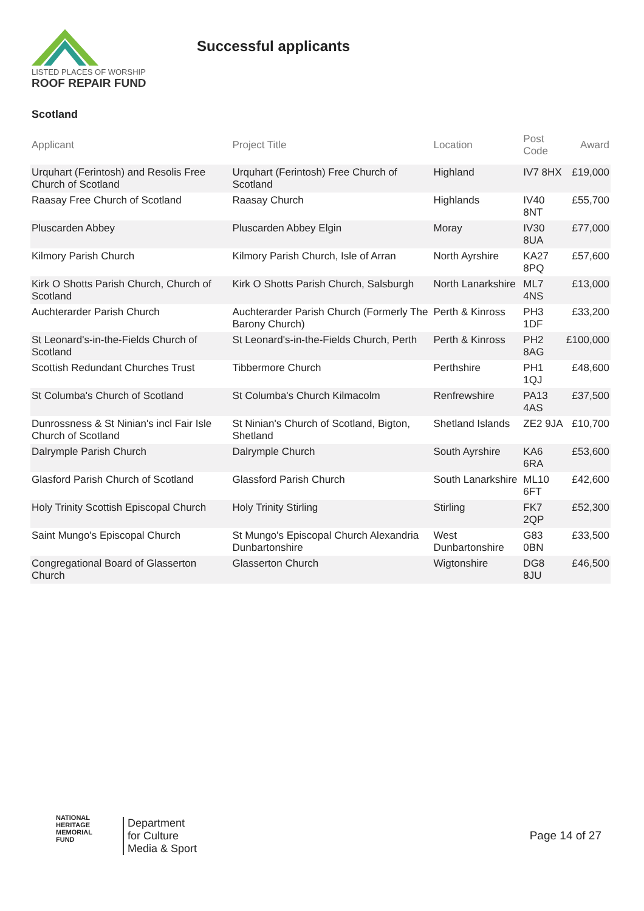LISTED PLACES OF WORSHIP
ROOF REPAIR FUND
Successful applicants
Scotland
| Applicant | Project Title | Location | Post Code | Award |
| --- | --- | --- | --- | --- |
| Urquhart (Ferintosh) and Resolis Free Church of Scotland | Urquhart (Ferintosh) Free Church of Scotland | Highland | IV7 8HX | £19,000 |
| Raasay Free Church of Scotland | Raasay Church | Highlands | IV40 8NT | £55,700 |
| Pluscarden Abbey | Pluscarden Abbey Elgin | Moray | IV30 8UA | £77,000 |
| Kilmory Parish Church | Kilmory Parish Church, Isle of Arran | North Ayrshire | KA27 8PQ | £57,600 |
| Kirk O Shotts Parish Church, Church of Scotland | Kirk O Shotts Parish Church, Salsburgh | North Lanarkshire | ML7 4NS | £13,000 |
| Auchterarder Parish Church | Auchterarder Parish Church (Formerly The Barony Church) | Perth & Kinross | PH3 1DF | £33,200 |
| St Leonard's-in-the-Fields Church of Scotland | St Leonard's-in-the-Fields Church, Perth | Perth & Kinross | PH2 8AG | £100,000 |
| Scottish Redundant Churches Trust | Tibbermore Church | Perthshire | PH1 1QJ | £48,600 |
| St Columba's Church of Scotland | St Columba's Church Kilmacolm | Renfrewshire | PA13 4AS | £37,500 |
| Dunrossness & St Ninian's incl Fair Isle Church of Scotland | St Ninian's Church of Scotland, Bigton, Shetland | Shetland Islands | ZE2 9JA | £10,700 |
| Dalrymple Parish Church | Dalrymple Church | South Ayrshire | KA6 6RA | £53,600 |
| Glasford Parish Church of Scotland | Glassford Parish Church | South Lanarkshire | ML10 6FT | £42,600 |
| Holy Trinity Scottish Episcopal Church | Holy Trinity Stirling | Stirling | FK7 2QP | £52,300 |
| Saint Mungo's Episcopal Church | St Mungo's Episcopal Church Alexandria Dunbartonshire | West Dunbartonshire | G83 0BN | £33,500 |
| Congregational Board of Glasserton Church | Glasserton Church | Wigtonshire | DG8 8JU | £46,500 |
NATIONAL
HERITAGE
MEMORIAL
FUND
Department
for Culture
Media & Sport
Page 14 of 27